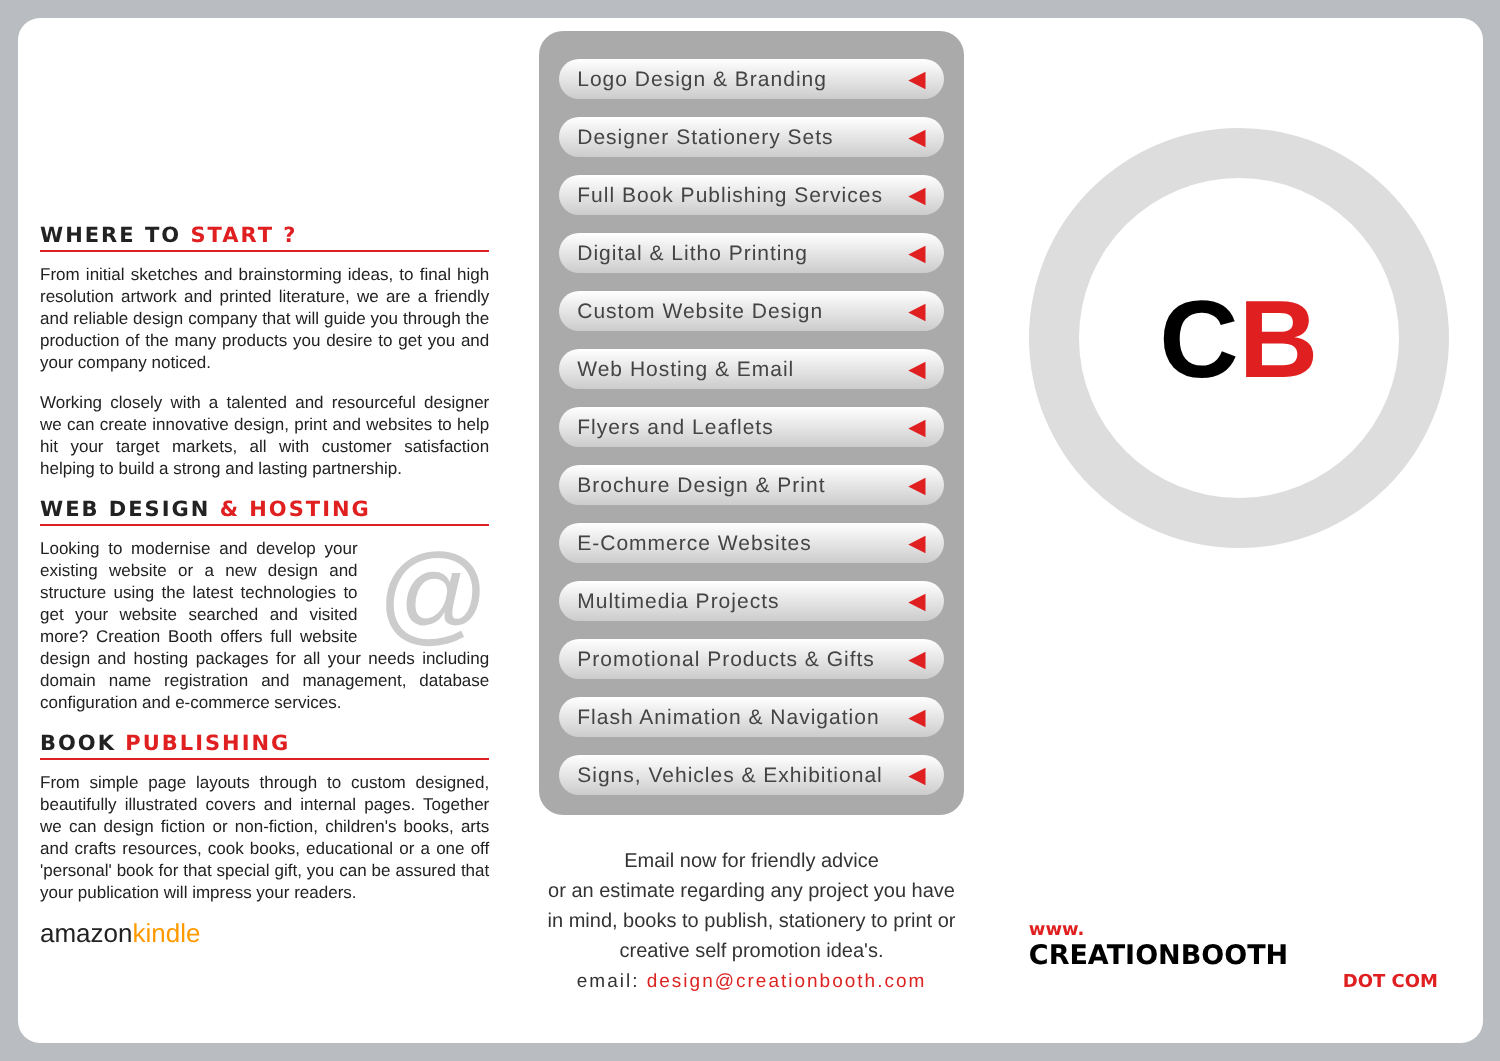WHERE TO START ?
From initial sketches and brainstorming ideas, to final high resolution artwork and printed literature, we are a friendly and reliable design company that will guide you through the production of the many products you desire to get you and your company noticed.
Working closely with a talented and resourceful designer we can create innovative design, print and websites to help hit your target markets, all with customer satisfaction helping to build a strong and lasting partnership.
WEB DESIGN & HOSTING
@ Looking to modernise and develop your existing website or a new design and structure using the latest technologies to get your website searched and visited more? Creation Booth offers full website design and hosting packages for all your needs including domain name registration and management, database configuration and e-commerce services.
BOOK PUBLISHING
From simple page layouts through to custom designed, beautifully illustrated covers and internal pages. Together we can design fiction or non-fiction, children's books, arts and crafts resources, cook books, educational or a one off 'personal' book for that special gift, you can be assured that your publication will impress your readers.
amazonkindle
Logo Design & Branding ◀
Designer Stationery Sets ◀
Full Book Publishing Services ◀
Digital & Litho Printing ◀
Custom Website Design ◀
Web Hosting & Email ◀
Flyers and Leaflets ◀
Brochure Design & Print ◀
E-Commerce Websites ◀
Multimedia Projects ◀
Promotional Products & Gifts ◀
Flash Animation & Navigation ◀
Signs, Vehicles & Exhibitional ◀
Email now for friendly advice
or an estimate regarding any project you have in mind, books to publish, stationery to print or creative self promotion idea's.
email: design@creationbooth.com
C B
www.
CREATIONBOOTH
DOT COM